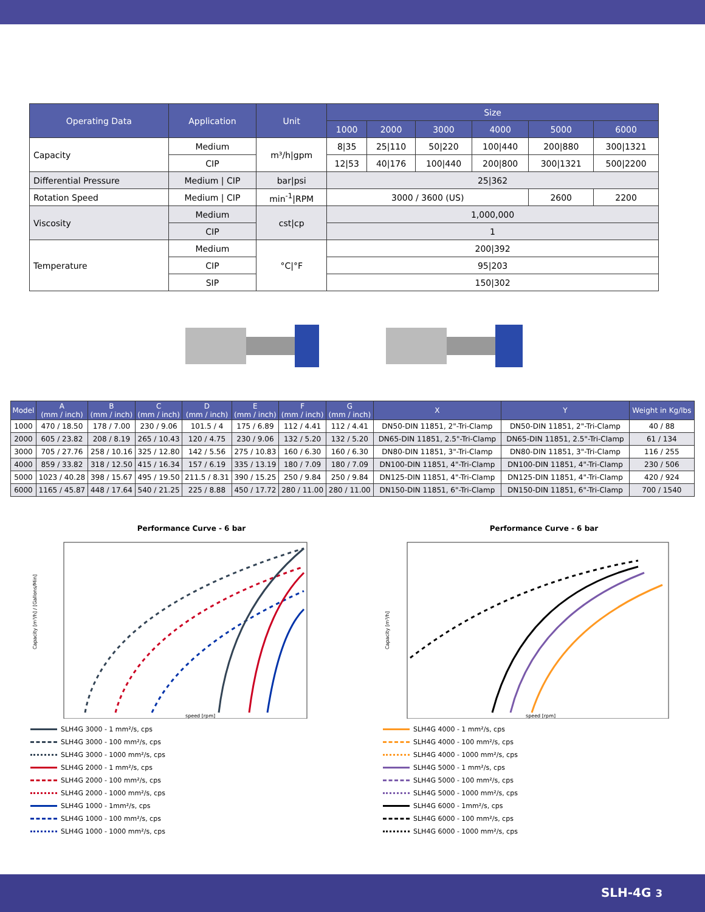| Operating Data | Application | Unit | Size | | | | | |
| --- | --- | --- | --- | --- | --- | --- | --- | --- |
| | | | 1000 | 2000 | 3000 | 4000 | 5000 | 6000 |
| Capacity | Medium | m³/h/gpm | 8/35 | 25/110 | 50/220 | 100/440 | 200/880 | 300/1321 |
| | CIP | | 12/53 | 40/176 | 100/440 | 200/800 | 300/1321 | 500/2200 |
| Differential Pressure | Medium / CIP | bar/psi | 25/362 | | | | | |
| Rotation Speed | Medium / CIP | min<sup>-1</sup>/RPM | 3000 / 3600 (US) | | | | 2600 | 2200 |
| Viscosity | Medium | cst/cp | 1,000,000 | | | | | |
| | CIP | | 1 | | | | | |
| Temperature | Medium | °C/°F | 200/392 | | | | | |
| | CIP | | 95/203 | | | | | |
| | SIP | | 150/302 | | | | | |
| Model | A (mm / inch) | B (mm / inch) | C (mm / inch) | D (mm / inch) | E (mm / inch) | F (mm / inch) | G (mm / inch) | X | Y | Weight in Kg/lbs |
| --- | --- | --- | --- | --- | --- | --- | --- | --- | --- | --- |
| 1000 | 470 / 18.50 | 178 / 7.00 | 230 / 9.06 | 101.5 / 4 | 175 / 6.89 | 112 / 4.41 | 112 / 4.41 | DN50-DIN 11851, 2"-Tri-Clamp | DN50-DIN 11851, 2"-Tri-Clamp | 40 / 88 |
| 2000 | 605 / 23.82 | 208 / 8.19 | 265 / 10.43 | 120 / 4.75 | 230 / 9.06 | 132 / 5.20 | 132 / 5.20 | DN65-DIN 11851, 2.5"-Tri-Clamp | DN65-DIN 11851, 2.5"-Tri-Clamp | 61 / 134 |
| 3000 | 705 / 27.76 | 258 / 10.16 | 325 / 12.80 | 142 / 5.56 | 275 / 10.83 | 160 / 6.30 | 160 / 6.30 | DN80-DIN 11851, 3"-Tri-Clamp | DN80-DIN 11851, 3"-Tri-Clamp | 116 / 255 |
| 4000 | 859 / 33.82 | 318 / 12.50 | 415 / 16.34 | 157 / 6.19 | 335 / 13.19 | 180 / 7.09 | 180 / 7.09 | DN100-DIN 11851, 4"-Tri-Clamp | DN100-DIN 11851, 4"-Tri-Clamp | 230 / 506 |
| 5000 | 1023 / 40.28 | 398 / 15.67 | 495 / 19.50 | 211.5 / 8.31 | 390 / 15.25 | 250 / 9.84 | 250 / 9.84 | DN125-DIN 11851, 4"-Tri-Clamp | DN125-DIN 11851, 4"-Tri-Clamp | 420 / 924 |
| 6000 | 1165 / 45.87 | 448 / 17.64 | 540 / 21.25 | 225 / 8.88 | 450 / 17.72 | 280 / 11.00 | 280 / 11.00 | DN150-DIN 11851, 6"-Tri-Clamp | DN150-DIN 11851, 6"-Tri-Clamp | 700 / 1540 |
Performance Curve - 6 bar
Capacity [m³/h] / [Gallons/Min]
speed [rpm]
SLH4G 3000 - 1 mm²/s, cps
SLH4G 3000 - 100 mm²/s, cps
SLH4G 3000 - 1000 mm²/s, cps
SLH4G 2000 - 1 mm²/s, cps
SLH4G 2000 - 100 mm²/s, cps
SLH4G 2000 - 1000 mm²/s, cps
SLH4G 1000 - 1mm²/s, cps
SLH4G 1000 - 100 mm²/s, cps
SLH4G 1000 - 1000 mm²/s, cps
Performance Curve - 6 bar
Capacity [m³/h]
speed [rpm]
SLH4G 4000 - 1 mm²/s, cps
SLH4G 4000 - 100 mm²/s, cps
SLH4G 4000 - 1000 mm²/s, cps
SLH4G 5000 - 1 mm²/s, cps
SLH4G 5000 - 100 mm²/s, cps
SLH4G 5000 - 1000 mm²/s, cps
SLH4G 6000 - 1mm²/s, cps
SLH4G 6000 - 100 mm²/s, cps
SLH4G 6000 - 1000 mm²/s, cps
SLH-4G 3